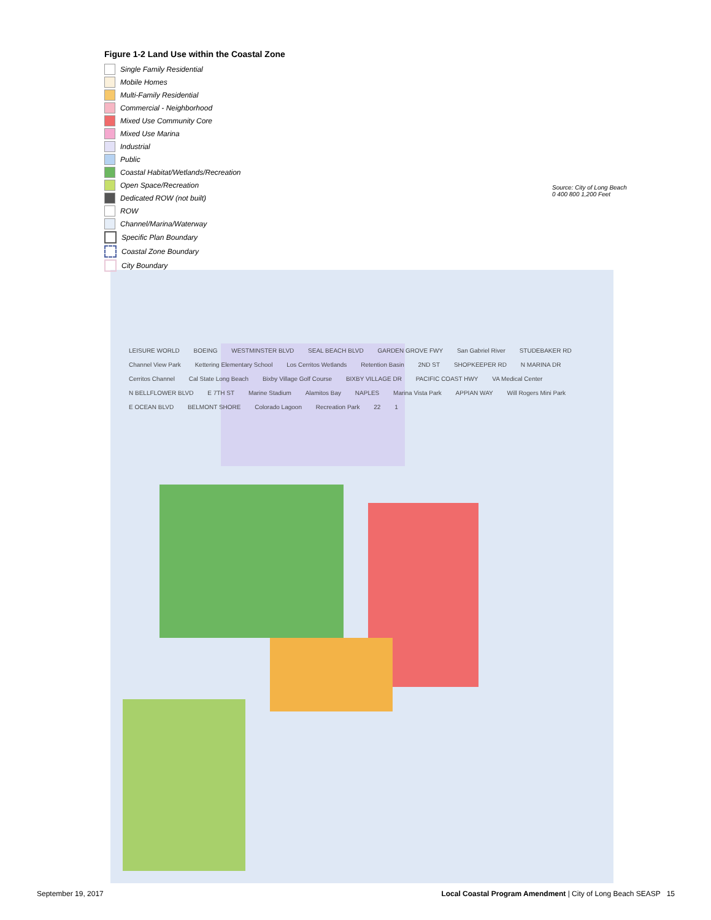Figure 1-2 Land Use within the Coastal Zone
Single Family Residential
Mobile Homes
Multi-Family Residential
Commercial - Neighborhood
Mixed Use Community Core
Mixed Use Marina
Industrial
Public
Coastal Habitat/Wetlands/Recreation
Open Space/Recreation
Dedicated ROW (not built)
ROW
Channel/Marina/Waterway
Specific Plan Boundary
Coastal Zone Boundary
City Boundary
Source: City of Long Beach
0 400 800 1,200 Feet
LEISURE WORLD BOEING WESTMINSTER BLVD SEAL BEACH BLVD GARDEN GROVE FWY San Gabriel River STUDEBAKER RD Channel View Park Kettering Elementary School Los Cerritos Wetlands Retention Basin 2ND ST SHOPKEEPER RD N MARINA DR Cerritos Channel Cal State Long Beach Bixby Village Golf Course BIXBY VILLAGE DR PACIFIC COAST HWY VA Medical Center N BELLFLOWER BLVD E 7TH ST Marine Stadium Alamitos Bay NAPLES Marina Vista Park APPIAN WAY Will Rogers Mini Park E OCEAN BLVD BELMONT SHORE Colorado Lagoon Recreation Park 22 1
September 19, 2017 Local Coastal Program Amendment | City of Long Beach SEASP 15